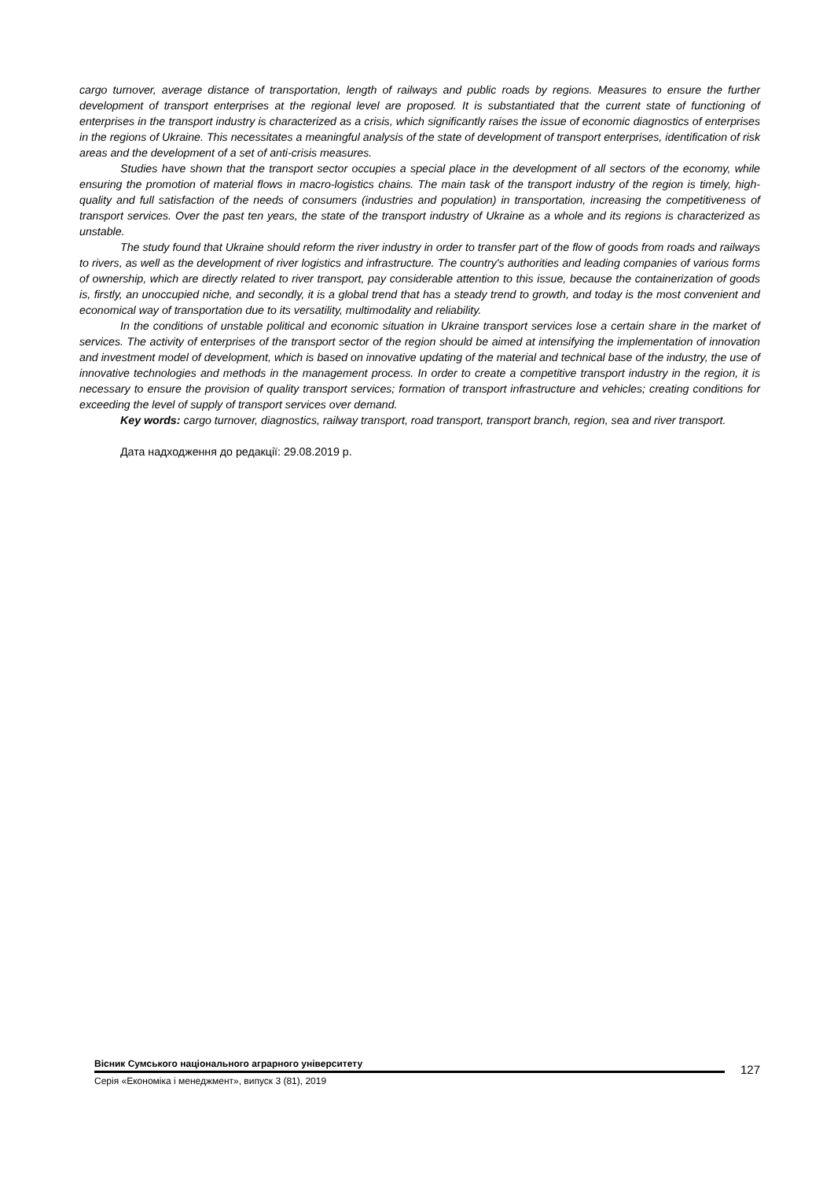cargo turnover, average distance of transportation, length of railways and public roads by regions. Measures to ensure the further development of transport enterprises at the regional level are proposed. It is substantiated that the current state of functioning of enterprises in the transport industry is characterized as a crisis, which significantly raises the issue of economic diagnostics of enterprises in the regions of Ukraine. This necessitates a meaningful analysis of the state of development of transport enterprises, identification of risk areas and the development of a set of anti-crisis measures.
Studies have shown that the transport sector occupies a special place in the development of all sectors of the economy, while ensuring the promotion of material flows in macro-logistics chains. The main task of the transport industry of the region is timely, high-quality and full satisfaction of the needs of consumers (industries and population) in transportation, increasing the competitiveness of transport services. Over the past ten years, the state of the transport industry of Ukraine as a whole and its regions is characterized as unstable.
The study found that Ukraine should reform the river industry in order to transfer part of the flow of goods from roads and railways to rivers, as well as the development of river logistics and infrastructure. The country's authorities and leading companies of various forms of ownership, which are directly related to river transport, pay considerable attention to this issue, because the containerization of goods is, firstly, an unoccupied niche, and secondly, it is a global trend that has a steady trend to growth, and today is the most convenient and economical way of transportation due to its versatility, multimodality and reliability.
In the conditions of unstable political and economic situation in Ukraine transport services lose a certain share in the market of services. The activity of enterprises of the transport sector of the region should be aimed at intensifying the implementation of innovation and investment model of development, which is based on innovative updating of the material and technical base of the industry, the use of innovative technologies and methods in the management process. In order to create a competitive transport industry in the region, it is necessary to ensure the provision of quality transport services; formation of transport infrastructure and vehicles; creating conditions for exceeding the level of supply of transport services over demand.
Key words: cargo turnover, diagnostics, railway transport, road transport, transport branch, region, sea and river transport.
Дата надходження до редакції: 29.08.2019 р.
Вісник Сумського національного аграрного університету
Серія «Економіка і менеджмент», випуск 3 (81), 2019
127